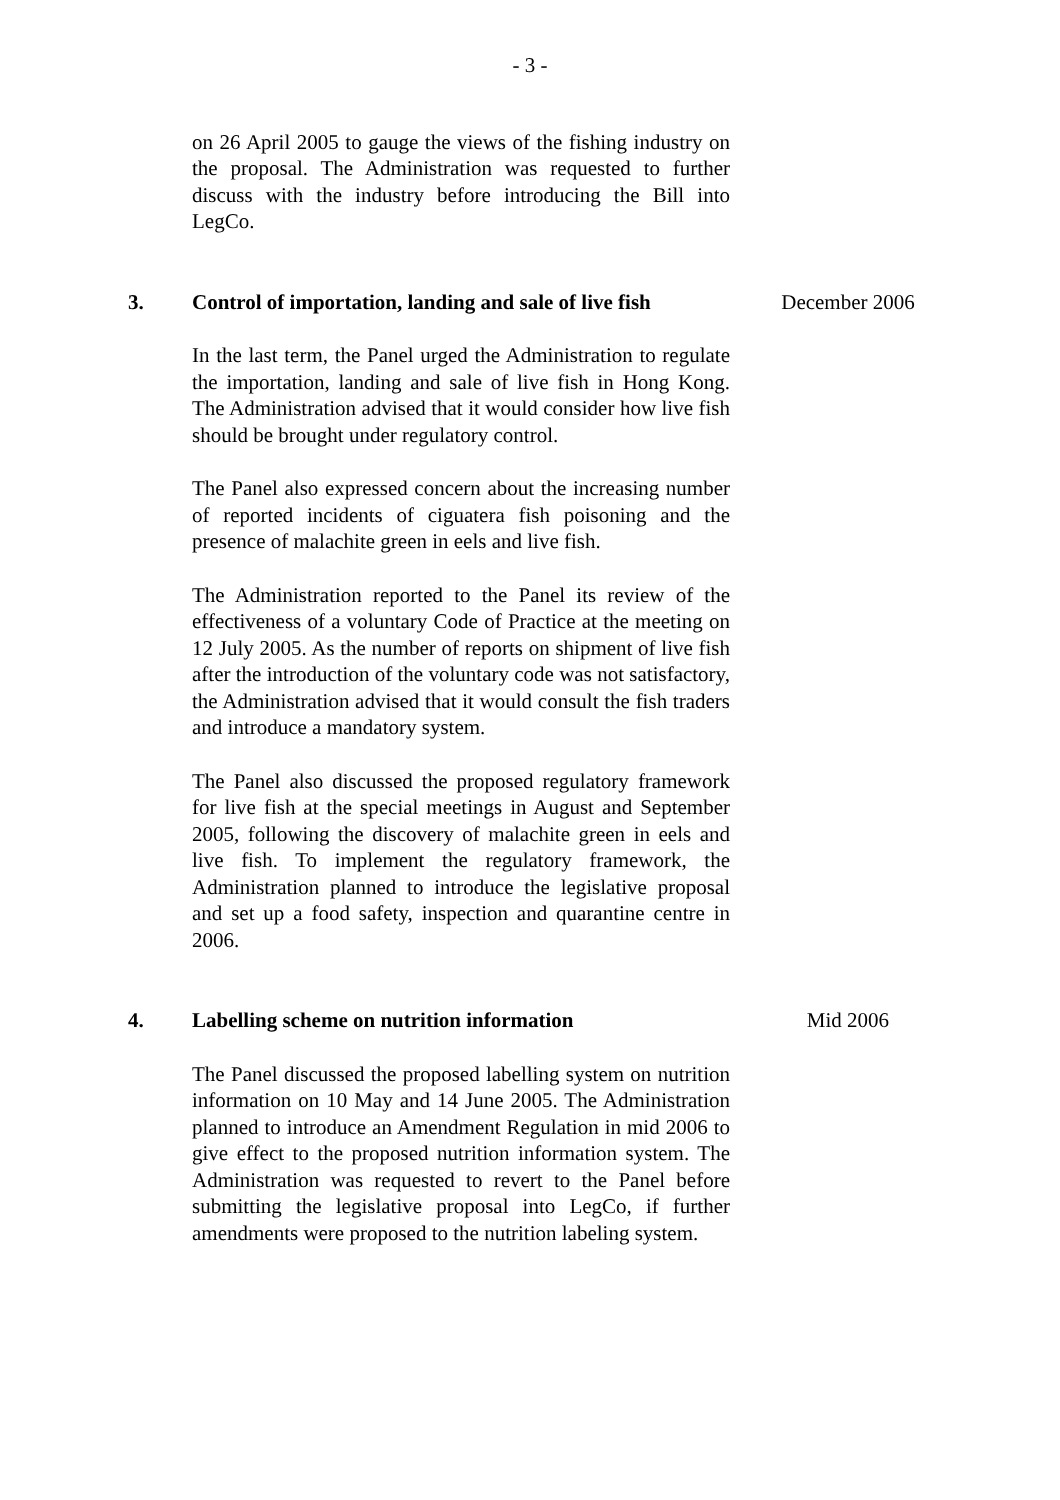- 3 -
on 26 April 2005 to gauge the views of the fishing industry on the proposal. The Administration was requested to further discuss with the industry before introducing the Bill into LegCo.
3. Control of importation, landing and sale of live fish
December 2006
In the last term, the Panel urged the Administration to regulate the importation, landing and sale of live fish in Hong Kong. The Administration advised that it would consider how live fish should be brought under regulatory control.
The Panel also expressed concern about the increasing number of reported incidents of ciguatera fish poisoning and the presence of malachite green in eels and live fish.
The Administration reported to the Panel its review of the effectiveness of a voluntary Code of Practice at the meeting on 12 July 2005. As the number of reports on shipment of live fish after the introduction of the voluntary code was not satisfactory, the Administration advised that it would consult the fish traders and introduce a mandatory system.
The Panel also discussed the proposed regulatory framework for live fish at the special meetings in August and September 2005, following the discovery of malachite green in eels and live fish. To implement the regulatory framework, the Administration planned to introduce the legislative proposal and set up a food safety, inspection and quarantine centre in 2006.
4. Labelling scheme on nutrition information Mid 2006
The Panel discussed the proposed labelling system on nutrition information on 10 May and 14 June 2005. The Administration planned to introduce an Amendment Regulation in mid 2006 to give effect to the proposed nutrition information system. The Administration was requested to revert to the Panel before submitting the legislative proposal into LegCo, if further amendments were proposed to the nutrition labeling system.